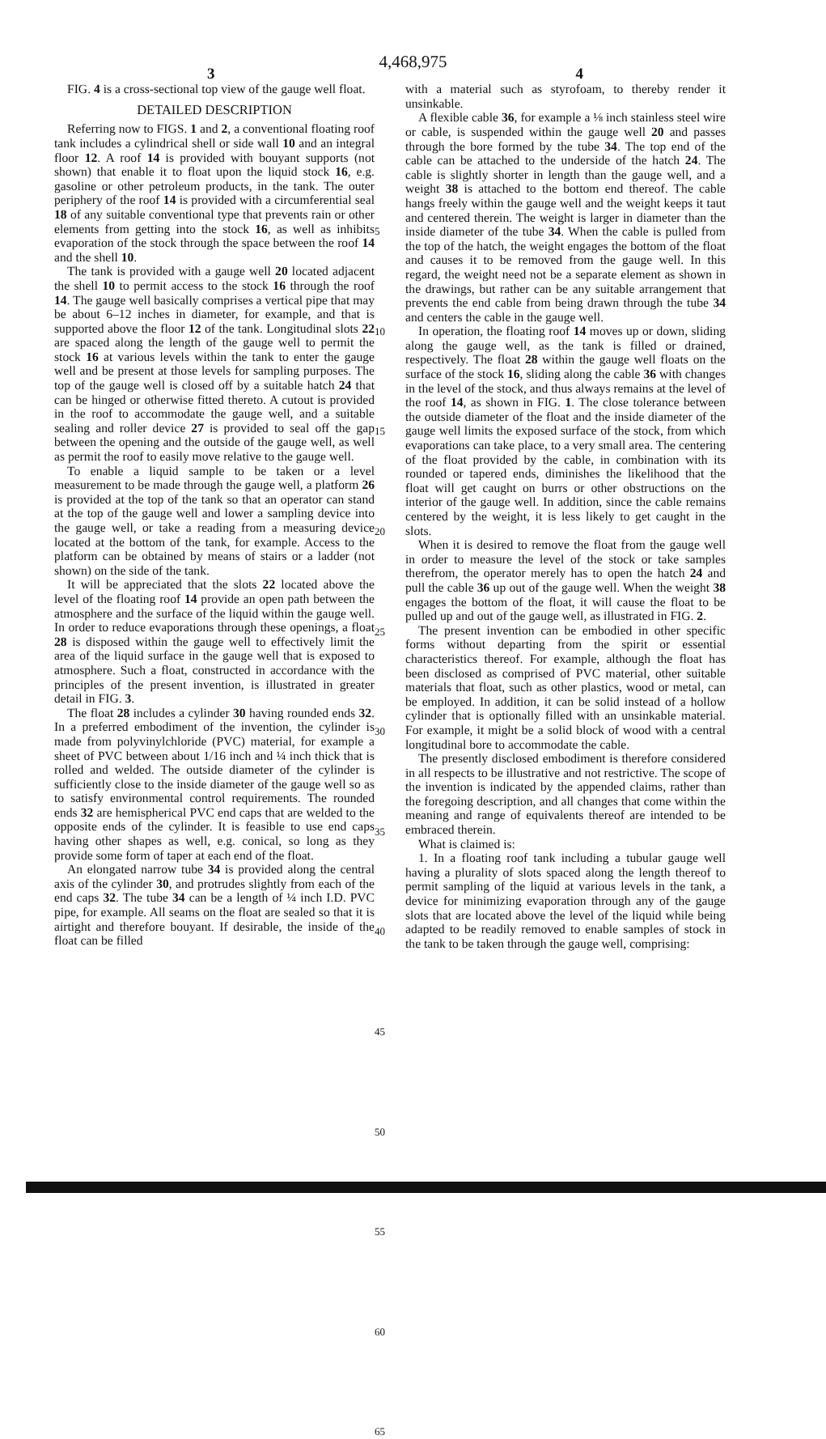4,468,975
3 4
FIG. 4 is a cross-sectional top view of the gauge well float.
DETAILED DESCRIPTION
Referring now to FIGS. 1 and 2, a conventional floating roof tank includes a cylindrical shell or side wall 10 and an integral floor 12. A roof 14 is provided with bouyant supports (not shown) that enable it to float upon the liquid stock 16, e.g. gasoline or other petroleum products, in the tank. The outer periphery of the roof 14 is provided with a circumferential seal 18 of any suitable conventional type that prevents rain or other elements from getting into the stock 16, as well as inhibits evaporation of the stock through the space between the roof 14 and the shell 10.
The tank is provided with a gauge well 20 located adjacent the shell 10 to permit access to the stock 16 through the roof 14. The gauge well basically comprises a vertical pipe that may be about 6–12 inches in diameter, for example, and that is supported above the floor 12 of the tank. Longitudinal slots 22 are spaced along the length of the gauge well to permit the stock 16 at various levels within the tank to enter the gauge well and be present at those levels for sampling purposes. The top of the gauge well is closed off by a suitable hatch 24 that can be hinged or otherwise fitted thereto. A cutout is provided in the roof to accommodate the gauge well, and a suitable sealing and roller device 27 is provided to seal off the gap between the opening and the outside of the gauge well, as well as permit the roof to easily move relative to the gauge well.
To enable a liquid sample to be taken or a level measurement to be made through the gauge well, a platform 26 is provided at the top of the tank so that an operator can stand at the top of the gauge well and lower a sampling device into the gauge well, or take a reading from a measuring device located at the bottom of the tank, for example. Access to the platform can be obtained by means of stairs or a ladder (not shown) on the side of the tank.
It will be appreciated that the slots 22 located above the level of the floating roof 14 provide an open path between the atmosphere and the surface of the liquid within the gauge well. In order to reduce evaporations through these openings, a float 28 is disposed within the gauge well to effectively limit the area of the liquid surface in the gauge well that is exposed to atmosphere. Such a float, constructed in accordance with the principles of the present invention, is illustrated in greater detail in FIG. 3.
The float 28 includes a cylinder 30 having rounded ends 32. In a preferred embodiment of the invention, the cylinder is made from polyvinylchloride (PVC) material, for example a sheet of PVC between about 1/16 inch and ¼ inch thick that is rolled and welded. The outside diameter of the cylinder is sufficiently close to the inside diameter of the gauge well so as to satisfy environmental control requirements. The rounded ends 32 are hemispherical PVC end caps that are welded to the opposite ends of the cylinder. It is feasible to use end caps having other shapes as well, e.g. conical, so long as they provide some form of taper at each end of the float.
An elongated narrow tube 34 is provided along the central axis of the cylinder 30, and protrudes slightly from each of the end caps 32. The tube 34 can be a length of ¼ inch I.D. PVC pipe, for example. All seams on the float are sealed so that it is airtight and therefore bouyant. If desirable, the inside of the float can be filled
5
10
15
20
25
30
35
40
45
50
55
60
65
with a material such as styrofoam, to thereby render it unsinkable.
A flexible cable 36, for example a ⅛ inch stainless steel wire or cable, is suspended within the gauge well 20 and passes through the bore formed by the tube 34. The top end of the cable can be attached to the underside of the hatch 24. The cable is slightly shorter in length than the gauge well, and a weight 38 is attached to the bottom end thereof. The cable hangs freely within the gauge well and the weight keeps it taut and centered therein. The weight is larger in diameter than the inside diameter of the tube 34. When the cable is pulled from the top of the hatch, the weight engages the bottom of the float and causes it to be removed from the gauge well. In this regard, the weight need not be a separate element as shown in the drawings, but rather can be any suitable arrangement that prevents the end cable from being drawn through the tube 34 and centers the cable in the gauge well.
In operation, the floating roof 14 moves up or down, sliding along the gauge well, as the tank is filled or drained, respectively. The float 28 within the gauge well floats on the surface of the stock 16, sliding along the cable 36 with changes in the level of the stock, and thus always remains at the level of the roof 14, as shown in FIG. 1. The close tolerance between the outside diameter of the float and the inside diameter of the gauge well limits the exposed surface of the stock, from which evaporations can take place, to a very small area. The centering of the float provided by the cable, in combination with its rounded or tapered ends, diminishes the likelihood that the float will get caught on burrs or other obstructions on the interior of the gauge well. In addition, since the cable remains centered by the weight, it is less likely to get caught in the slots.
When it is desired to remove the float from the gauge well in order to measure the level of the stock or take samples therefrom, the operator merely has to open the hatch 24 and pull the cable 36 up out of the gauge well. When the weight 38 engages the bottom of the float, it will cause the float to be pulled up and out of the gauge well, as illustrated in FIG. 2.
The present invention can be embodied in other specific forms without departing from the spirit or essential characteristics thereof. For example, although the float has been disclosed as comprised of PVC material, other suitable materials that float, such as other plastics, wood or metal, can be employed. In addition, it can be solid instead of a hollow cylinder that is optionally filled with an unsinkable material. For example, it might be a solid block of wood with a central longitudinal bore to accommodate the cable.
The presently disclosed embodiment is therefore considered in all respects to be illustrative and not restrictive. The scope of the invention is indicated by the appended claims, rather than the foregoing description, and all changes that come within the meaning and range of equivalents thereof are intended to be embraced therein.
What is claimed is:
1. In a floating roof tank including a tubular gauge well having a plurality of slots spaced along the length thereof to permit sampling of the liquid at various levels in the tank, a device for minimizing evaporation through any of the gauge slots that are located above the level of the liquid while being adapted to be readily removed to enable samples of stock in the tank to be taken through the gauge well, comprising: